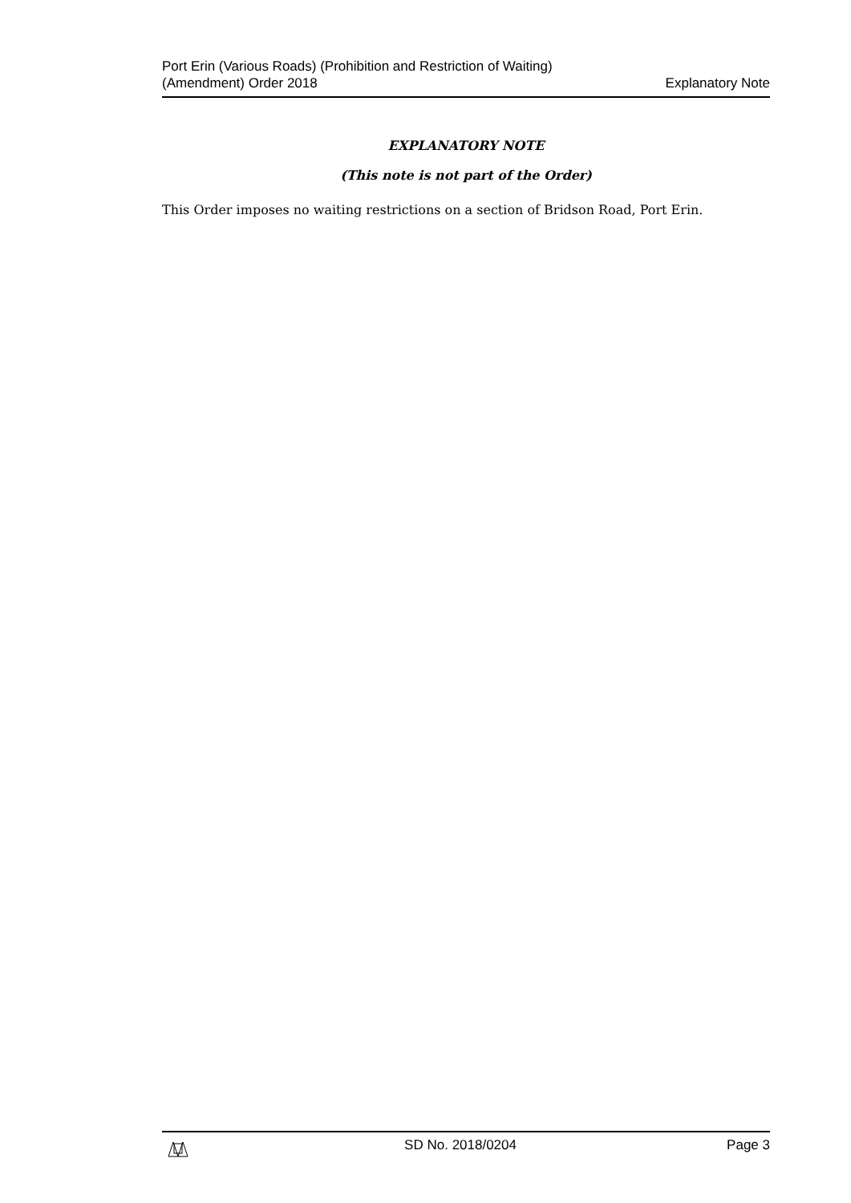Port Erin (Various Roads) (Prohibition and Restriction of Waiting)
(Amendment) Order 2018
Explanatory Note
EXPLANATORY NOTE
(This note is not part of the Order)
This Order imposes no waiting restrictions on a section of Bridson Road, Port Erin.
SD No. 2018/0204 Page 3